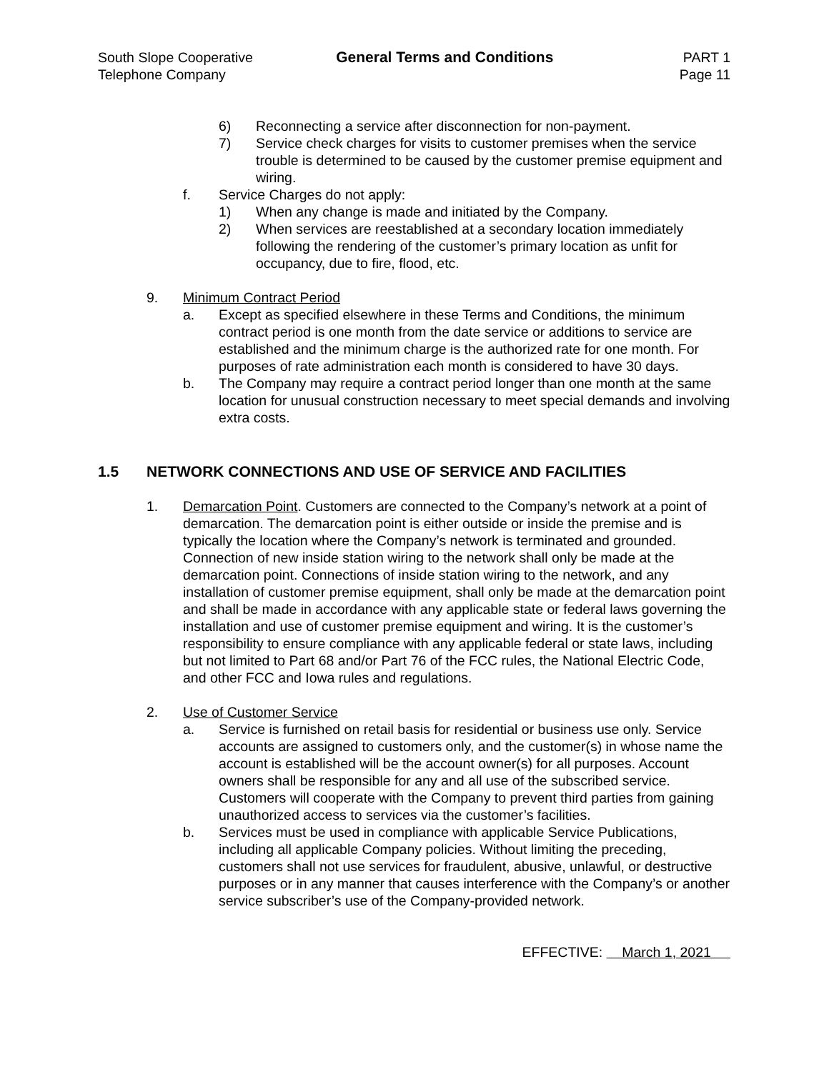South Slope Cooperative
Telephone Company
General Terms and Conditions PART 1
Page 11
6) Reconnecting a service after disconnection for non-payment.
7) Service check charges for visits to customer premises when the service trouble is determined to be caused by the customer premise equipment and wiring.
f. Service Charges do not apply:
1) When any change is made and initiated by the Company.
2) When services are reestablished at a secondary location immediately following the rendering of the customer’s primary location as unfit for occupancy, due to fire, flood, etc.
9. Minimum Contract Period
a. Except as specified elsewhere in these Terms and Conditions, the minimum contract period is one month from the date service or additions to service are established and the minimum charge is the authorized rate for one month. For purposes of rate administration each month is considered to have 30 days.
b. The Company may require a contract period longer than one month at the same location for unusual construction necessary to meet special demands and involving extra costs.
1.5 NETWORK CONNECTIONS AND USE OF SERVICE AND FACILITIES
1. Demarcation Point. Customers are connected to the Company’s network at a point of demarcation. The demarcation point is either outside or inside the premise and is typically the location where the Company’s network is terminated and grounded. Connection of new inside station wiring to the network shall only be made at the demarcation point. Connections of inside station wiring to the network, and any installation of customer premise equipment, shall only be made at the demarcation point and shall be made in accordance with any applicable state or federal laws governing the installation and use of customer premise equipment and wiring. It is the customer’s responsibility to ensure compliance with any applicable federal or state laws, including but not limited to Part 68 and/or Part 76 of the FCC rules, the National Electric Code, and other FCC and Iowa rules and regulations.
2. Use of Customer Service
a. Service is furnished on retail basis for residential or business use only. Service accounts are assigned to customers only, and the customer(s) in whose name the account is established will be the account owner(s) for all purposes. Account owners shall be responsible for any and all use of the subscribed service. Customers will cooperate with the Company to prevent third parties from gaining unauthorized access to services via the customer’s facilities.
b. Services must be used in compliance with applicable Service Publications, including all applicable Company policies. Without limiting the preceding, customers shall not use services for fraudulent, abusive, unlawful, or destructive purposes or in any manner that causes interference with the Company’s or another service subscriber’s use of the Company-provided network.
EFFECTIVE: March 1, 2021